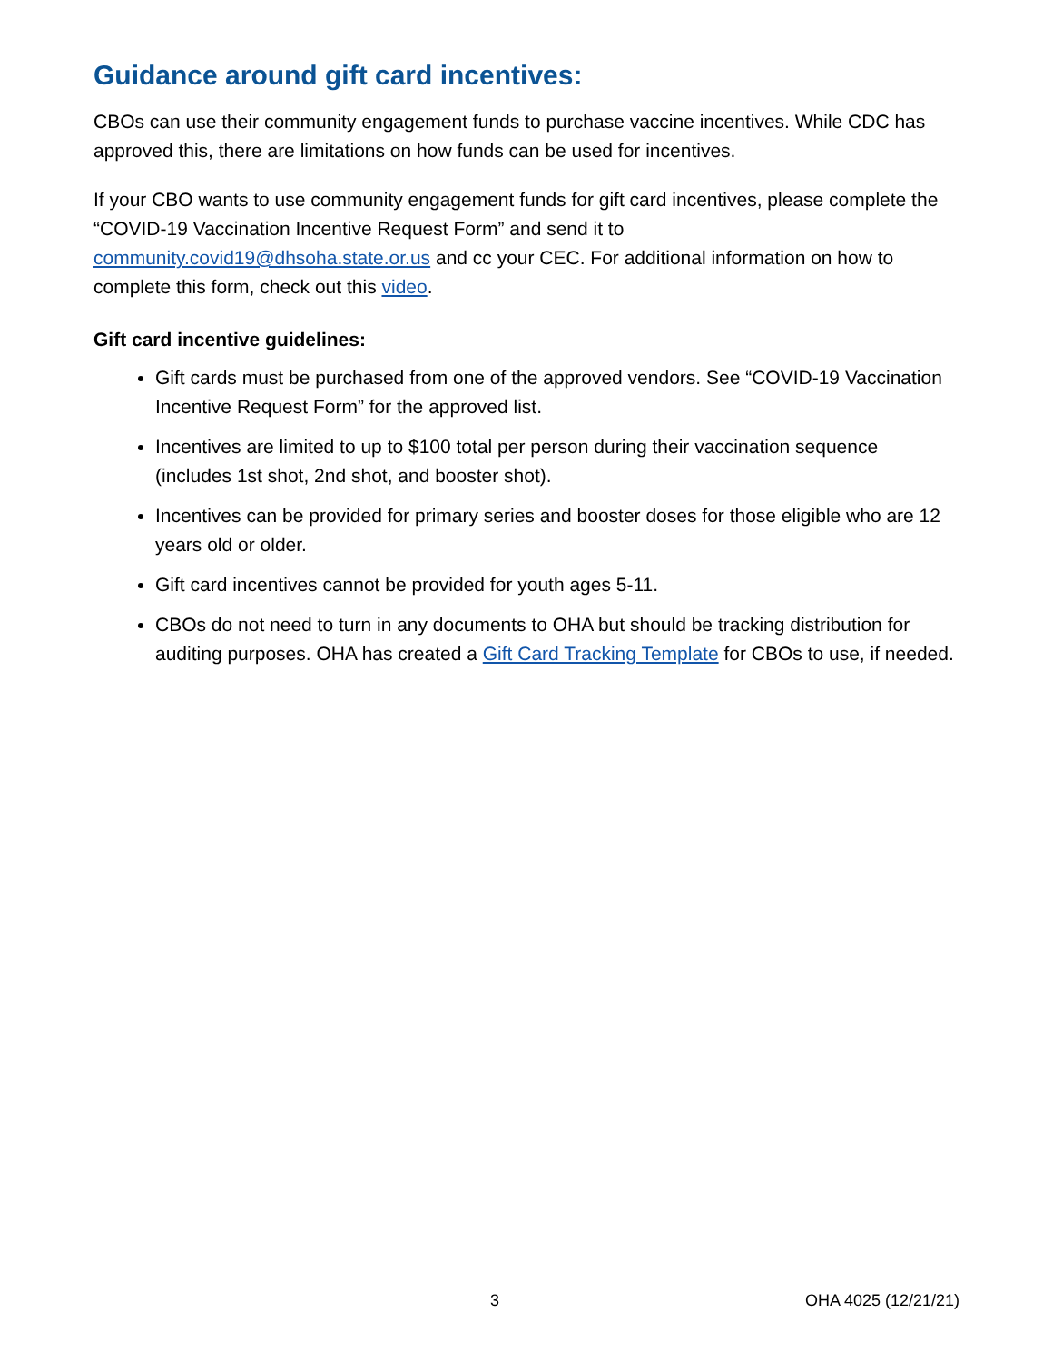Guidance around gift card incentives:
CBOs can use their community engagement funds to purchase vaccine incentives. While CDC has approved this, there are limitations on how funds can be used for incentives.
If your CBO wants to use community engagement funds for gift card incentives, please complete the “COVID-19 Vaccination Incentive Request Form” and send it to community.covid19@dhsoha.state.or.us and cc your CEC. For additional information on how to complete this form, check out this video.
Gift card incentive guidelines:
Gift cards must be purchased from one of the approved vendors. See “COVID-19 Vaccination Incentive Request Form” for the approved list.
Incentives are limited to up to $100 total per person during their vaccination sequence (includes 1st shot, 2nd shot, and booster shot).
Incentives can be provided for primary series and booster doses for those eligible who are 12 years old or older.
Gift card incentives cannot be provided for youth ages 5-11.
CBOs do not need to turn in any documents to OHA but should be tracking distribution for auditing purposes. OHA has created a Gift Card Tracking Template for CBOs to use, if needed.
3 OHA 4025 (12/21/21)